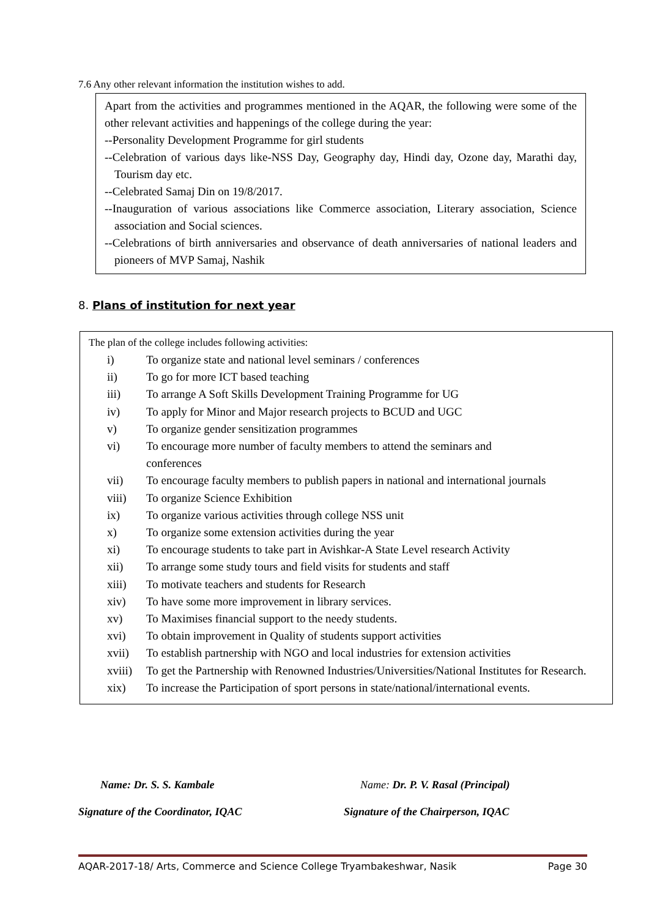7.6 Any other relevant information the institution wishes to add.
Apart from the activities and programmes mentioned in the AQAR, the following were some of the other relevant activities and happenings of the college during the year:
--Personality Development Programme for girl students
--Celebration of various days like-NSS Day, Geography day, Hindi day, Ozone day, Marathi day, Tourism day etc.
--Celebrated Samaj Din on 19/8/2017.
--Inauguration of various associations like Commerce association, Literary association, Science association and Social sciences.
--Celebrations of birth anniversaries and observance of death anniversaries of national leaders and pioneers of MVP Samaj, Nashik
8. Plans of institution for next year
The plan of the college includes following activities:
| i) | To organize state and national level seminars / conferences |
| ii) | To go for more ICT based teaching |
| iii) | To arrange A Soft Skills Development Training Programme for UG |
| iv) | To apply for Minor and Major research projects to BCUD and UGC |
| v) | To organize gender sensitization programmes |
| vi) | To encourage more number of faculty members to attend the seminars and conferences |
| vii) | To encourage faculty members to publish papers in national and international journals |
| viii) | To organize Science Exhibition |
| ix) | To organize various activities through college NSS unit |
| x) | To organize some extension activities during the year |
| xi) | To encourage students to take part in Avishkar-A State Level research Activity |
| xii) | To arrange some study tours and field visits for students and staff |
| xiii) | To motivate teachers and students for Research |
| xiv) | To have some more improvement in library services. |
| xv) | To Maximises financial support to the needy students. |
| xvi) | To obtain improvement in Quality of students support activities |
| xvii) | To establish partnership with NGO and local industries for extension activities |
| xviii) | To get the Partnership with Renowned Industries/Universities/National Institutes for Research. |
| xix) | To increase the Participation of sport persons in state/national/international events. |
Name: Dr. S. S. Kambale
Signature of the Coordinator, IQAC
Name: Dr. P. V. Rasal (Principal)
Signature of the Chairperson, IQAC
AQAR-2017-18/ Arts, Commerce and Science College Tryambakeshwar, Nasik Page 30